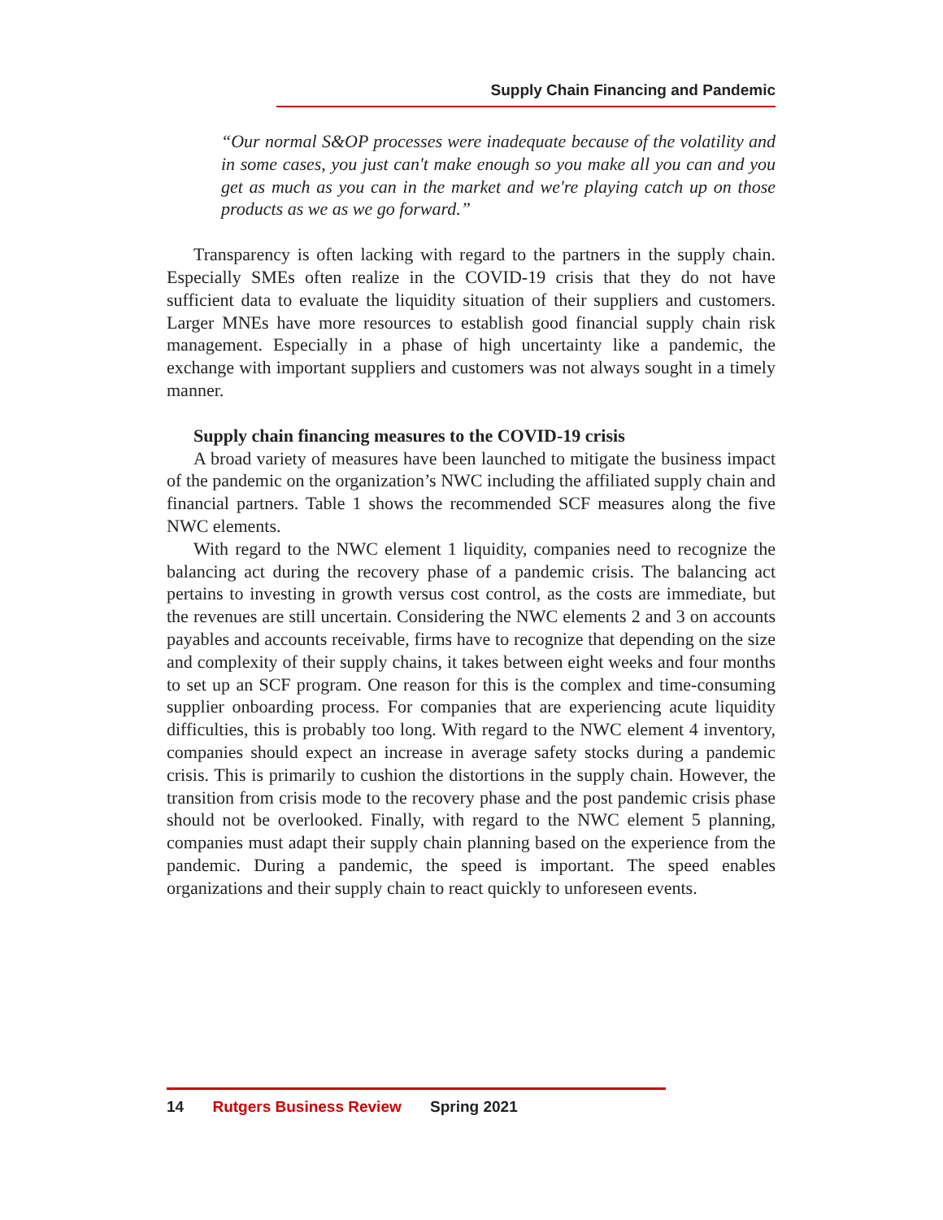Supply Chain Financing and Pandemic
“Our normal S&OP processes were inadequate because of the volatility and in some cases, you just can't make enough so you make all you can and you get as much as you can in the market and we're playing catch up on those products as we as we go forward.”
Transparency is often lacking with regard to the partners in the supply chain. Especially SMEs often realize in the COVID-19 crisis that they do not have sufficient data to evaluate the liquidity situation of their suppliers and customers. Larger MNEs have more resources to establish good financial supply chain risk management. Especially in a phase of high uncertainty like a pandemic, the exchange with important suppliers and customers was not always sought in a timely manner.
Supply chain financing measures to the COVID-19 crisis
A broad variety of measures have been launched to mitigate the business impact of the pandemic on the organization’s NWC including the affiliated supply chain and financial partners. Table 1 shows the recommended SCF measures along the five NWC elements.
With regard to the NWC element 1 liquidity, companies need to recognize the balancing act during the recovery phase of a pandemic crisis. The balancing act pertains to investing in growth versus cost control, as the costs are immediate, but the revenues are still uncertain. Considering the NWC elements 2 and 3 on accounts payables and accounts receivable, firms have to recognize that depending on the size and complexity of their supply chains, it takes between eight weeks and four months to set up an SCF program. One reason for this is the complex and time-consuming supplier onboarding process. For companies that are experiencing acute liquidity difficulties, this is probably too long. With regard to the NWC element 4 inventory, companies should expect an increase in average safety stocks during a pandemic crisis. This is primarily to cushion the distortions in the supply chain. However, the transition from crisis mode to the recovery phase and the post pandemic crisis phase should not be overlooked. Finally, with regard to the NWC element 5 planning, companies must adapt their supply chain planning based on the experience from the pandemic. During a pandemic, the speed is important. The speed enables organizations and their supply chain to react quickly to unforeseen events.
14 Rutgers Business Review Spring 2021